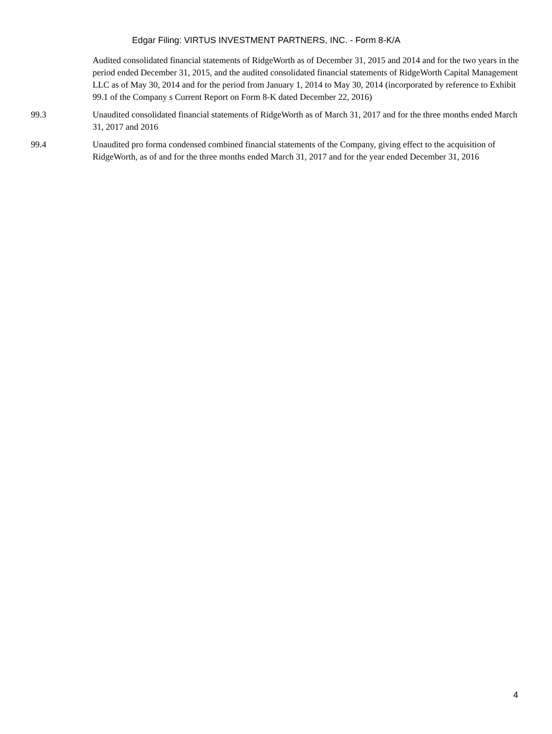Edgar Filing: VIRTUS INVESTMENT PARTNERS, INC. - Form 8-K/A
| | Audited consolidated financial statements of RidgeWorth as of December 31, 2015 and 2014 and for the two years in the period ended December 31, 2015, and the audited consolidated financial statements of RidgeWorth Capital Management LLC as of May 30, 2014 and for the period from January 1, 2014 to May 30, 2014 (incorporated by reference to Exhibit 99.1 of the Company s Current Report on Form 8-K dated December 22, 2016) |
| 99.3 | Unaudited consolidated financial statements of RidgeWorth as of March 31, 2017 and for the three months ended March 31, 2017 and 2016 |
| 99.4 | Unaudited pro forma condensed combined financial statements of the Company, giving effect to the acquisition of RidgeWorth, as of and for the three months ended March 31, 2017 and for the year ended December 31, 2016 |
4